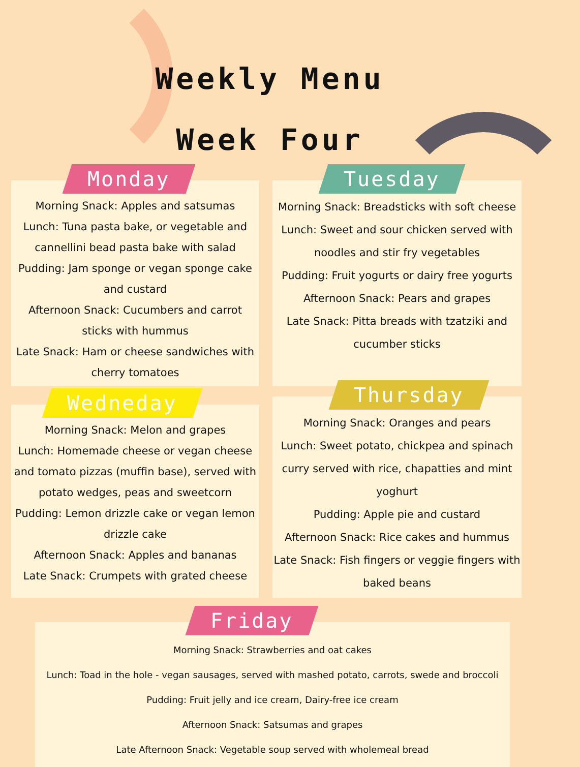Weekly Menu
Week Four
Monday
Morning Snack: Apples and satsumas
Lunch: Tuna pasta bake, or vegetable and cannellini bead pasta bake with salad
Pudding: Jam sponge or vegan sponge cake and custard
Afternoon Snack: Cucumbers and carrot sticks with hummus
Late Snack: Ham or cheese sandwiches with cherry tomatoes
Tuesday
Morning Snack: Breadsticks with soft cheese
Lunch: Sweet and sour chicken served with noodles and stir fry vegetables
Pudding: Fruit yogurts or dairy free yogurts
Afternoon Snack: Pears and grapes
Late Snack: Pitta breads with tzatziki and cucumber sticks
Wedneday
Morning Snack: Melon and grapes
Lunch: Homemade cheese or vegan cheese and tomato pizzas (muffin base), served with potato wedges, peas and sweetcorn
Pudding: Lemon drizzle cake or vegan lemon drizzle cake
Afternoon Snack: Apples and bananas
Late Snack: Crumpets with grated cheese
Thursday
Morning Snack: Oranges and pears
Lunch: Sweet potato, chickpea and spinach curry served with rice, chapatties and mint yoghurt
Pudding: Apple pie and custard
Afternoon Snack: Rice cakes and hummus
Late Snack: Fish fingers or veggie fingers with baked beans
Friday
Morning Snack: Strawberries and oat cakes
Lunch: Toad in the hole - vegan sausages, served with mashed potato, carrots, swede and broccoli
Pudding: Fruit jelly and ice cream, Dairy-free ice cream
Afternoon Snack: Satsumas and grapes
Late Afternoon Snack: Vegetable soup served with wholemeal bread